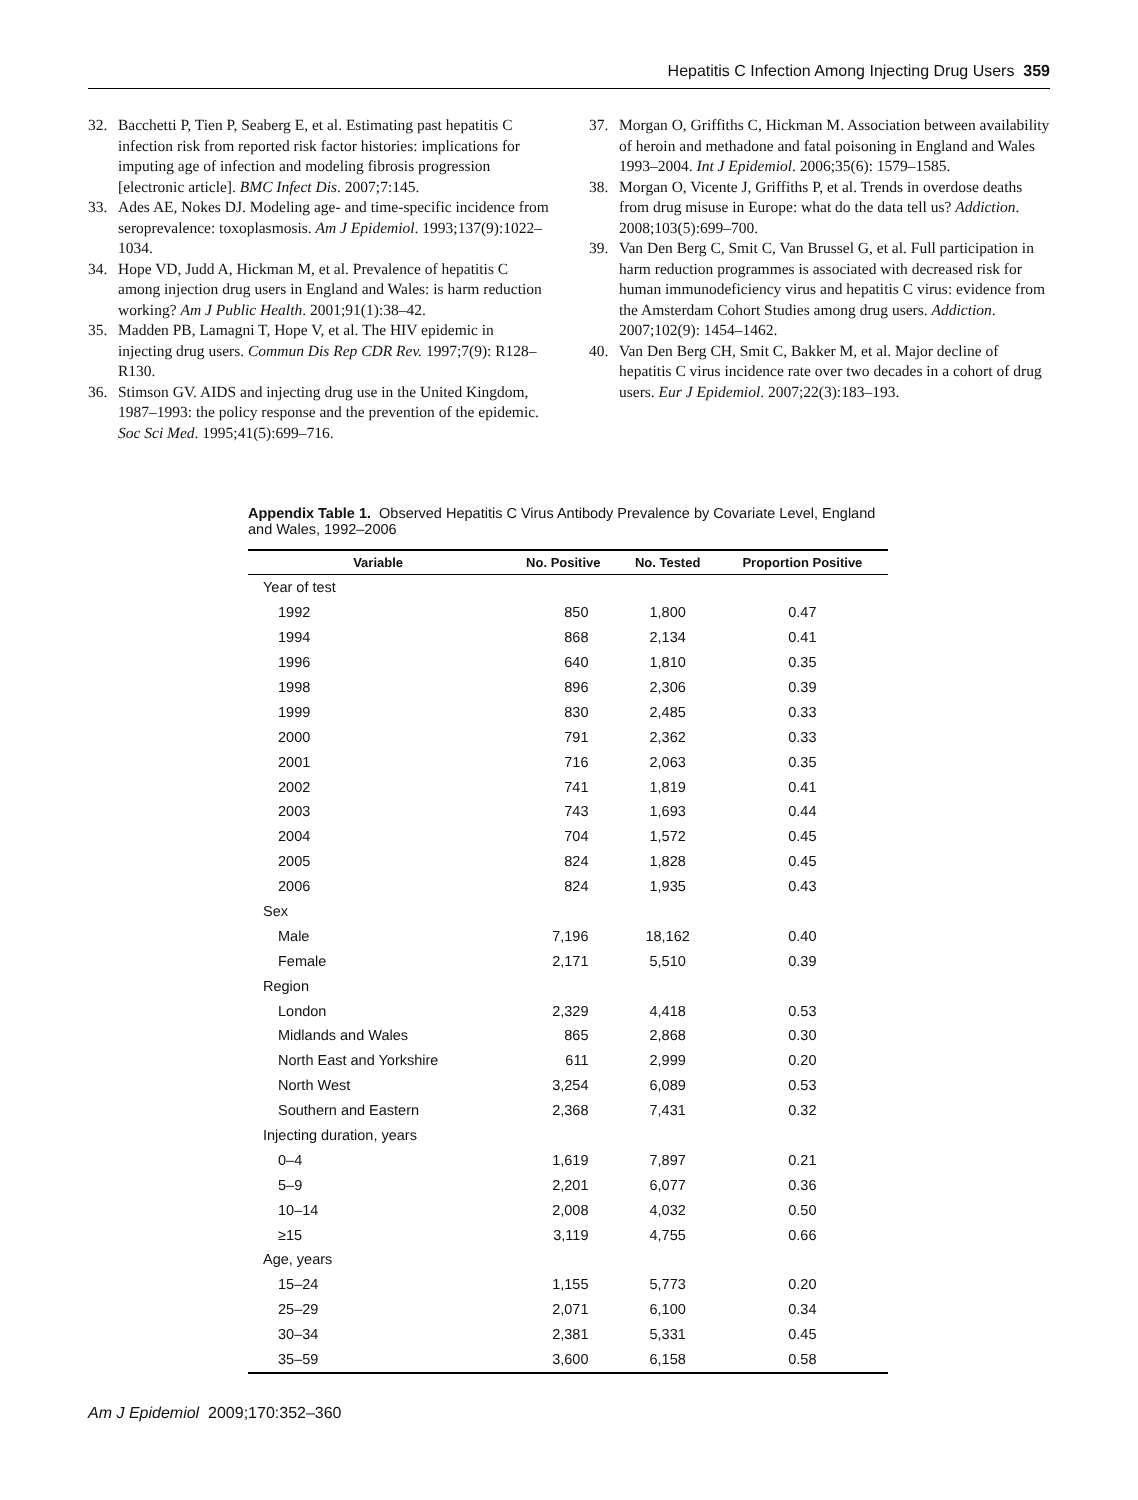Hepatitis C Infection Among Injecting Drug Users 359
32. Bacchetti P, Tien P, Seaberg E, et al. Estimating past hepatitis C infection risk from reported risk factor histories: implications for imputing age of infection and modeling fibrosis progression [electronic article]. BMC Infect Dis. 2007;7:145.
33. Ades AE, Nokes DJ. Modeling age- and time-specific incidence from seroprevalence: toxoplasmosis. Am J Epidemiol. 1993;137(9):1022–1034.
34. Hope VD, Judd A, Hickman M, et al. Prevalence of hepatitis C among injection drug users in England and Wales: is harm reduction working? Am J Public Health. 2001;91(1):38–42.
35. Madden PB, Lamagni T, Hope V, et al. The HIV epidemic in injecting drug users. Commun Dis Rep CDR Rev. 1997;7(9): R128–R130.
36. Stimson GV. AIDS and injecting drug use in the United Kingdom, 1987–1993: the policy response and the prevention of the epidemic. Soc Sci Med. 1995;41(5):699–716.
37. Morgan O, Griffiths C, Hickman M. Association between availability of heroin and methadone and fatal poisoning in England and Wales 1993–2004. Int J Epidemiol. 2006;35(6): 1579–1585.
38. Morgan O, Vicente J, Griffiths P, et al. Trends in overdose deaths from drug misuse in Europe: what do the data tell us? Addiction. 2008;103(5):699–700.
39. Van Den Berg C, Smit C, Van Brussel G, et al. Full participation in harm reduction programmes is associated with decreased risk for human immunodeficiency virus and hepatitis C virus: evidence from the Amsterdam Cohort Studies among drug users. Addiction. 2007;102(9): 1454–1462.
40. Van Den Berg CH, Smit C, Bakker M, et al. Major decline of hepatitis C virus incidence rate over two decades in a cohort of drug users. Eur J Epidemiol. 2007;22(3):183–193.
Appendix Table 1. Observed Hepatitis C Virus Antibody Prevalence by Covariate Level, England and Wales, 1992–2006
| Variable | No. Positive | No. Tested | Proportion Positive |
| --- | --- | --- | --- |
| Year of test | | | |
| 1992 | 850 | 1,800 | 0.47 |
| 1994 | 868 | 2,134 | 0.41 |
| 1996 | 640 | 1,810 | 0.35 |
| 1998 | 896 | 2,306 | 0.39 |
| 1999 | 830 | 2,485 | 0.33 |
| 2000 | 791 | 2,362 | 0.33 |
| 2001 | 716 | 2,063 | 0.35 |
| 2002 | 741 | 1,819 | 0.41 |
| 2003 | 743 | 1,693 | 0.44 |
| 2004 | 704 | 1,572 | 0.45 |
| 2005 | 824 | 1,828 | 0.45 |
| 2006 | 824 | 1,935 | 0.43 |
| Sex | | | |
| Male | 7,196 | 18,162 | 0.40 |
| Female | 2,171 | 5,510 | 0.39 |
| Region | | | |
| London | 2,329 | 4,418 | 0.53 |
| Midlands and Wales | 865 | 2,868 | 0.30 |
| North East and Yorkshire | 611 | 2,999 | 0.20 |
| North West | 3,254 | 6,089 | 0.53 |
| Southern and Eastern | 2,368 | 7,431 | 0.32 |
| Injecting duration, years | | | |
| 0–4 | 1,619 | 7,897 | 0.21 |
| 5–9 | 2,201 | 6,077 | 0.36 |
| 10–14 | 2,008 | 4,032 | 0.50 |
| ≥15 | 3,119 | 4,755 | 0.66 |
| Age, years | | | |
| 15–24 | 1,155 | 5,773 | 0.20 |
| 25–29 | 2,071 | 6,100 | 0.34 |
| 30–34 | 2,381 | 5,331 | 0.45 |
| 35–59 | 3,600 | 6,158 | 0.58 |
Am J Epidemiol 2009;170:352–360